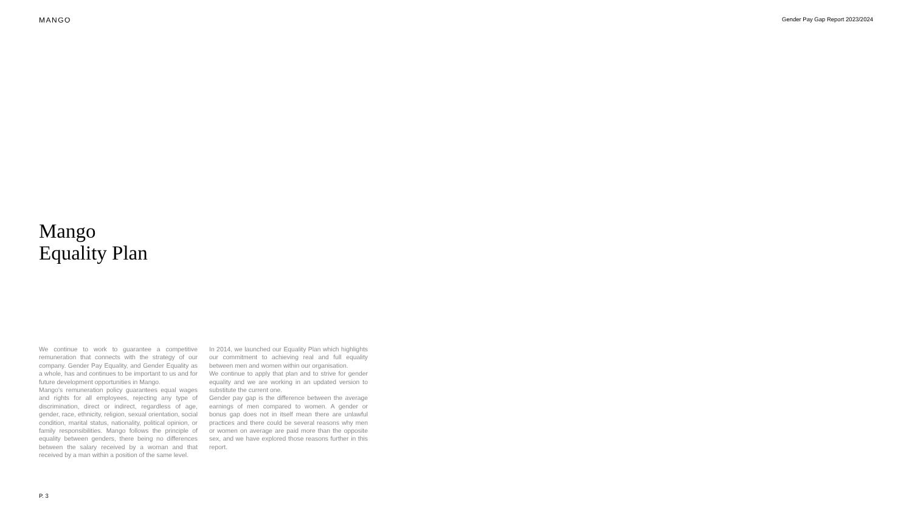MANGO
Gender Pay Gap Report 2023/2024
Mango
Equality Plan
We continue to work to guarantee a competitive remuneration that connects with the strategy of our company. Gender Pay Equality, and Gender Equality as a whole, has and continues to be important to us and for future development opportunities in Mango.
Mango’s remuneration policy guarantees equal wages and rights for all employees, rejecting any type of discrimination, direct or indirect, regardless of age, gender, race, ethnicity, religion, sexual orientation, social condition, marital status, nationality, political opinion, or family responsibilities. Mango follows the principle of equality between genders, there being no differences between the salary received by a woman and that received by a man within a position of the same level.
In 2014, we launched our Equality Plan which highlights our commitment to achieving real and full equality between men and women within our organisation.
We continue to apply that plan and to strive for gender equality and we are working in an updated version to substitute the current one.
Gender pay gap is the difference between the average earnings of men compared to women. A gender or bonus gap does not in itself mean there are unlawful practices and there could be several reasons why men or women on average are paid more than the opposite sex, and we have explored those reasons further in this report.
P. 3